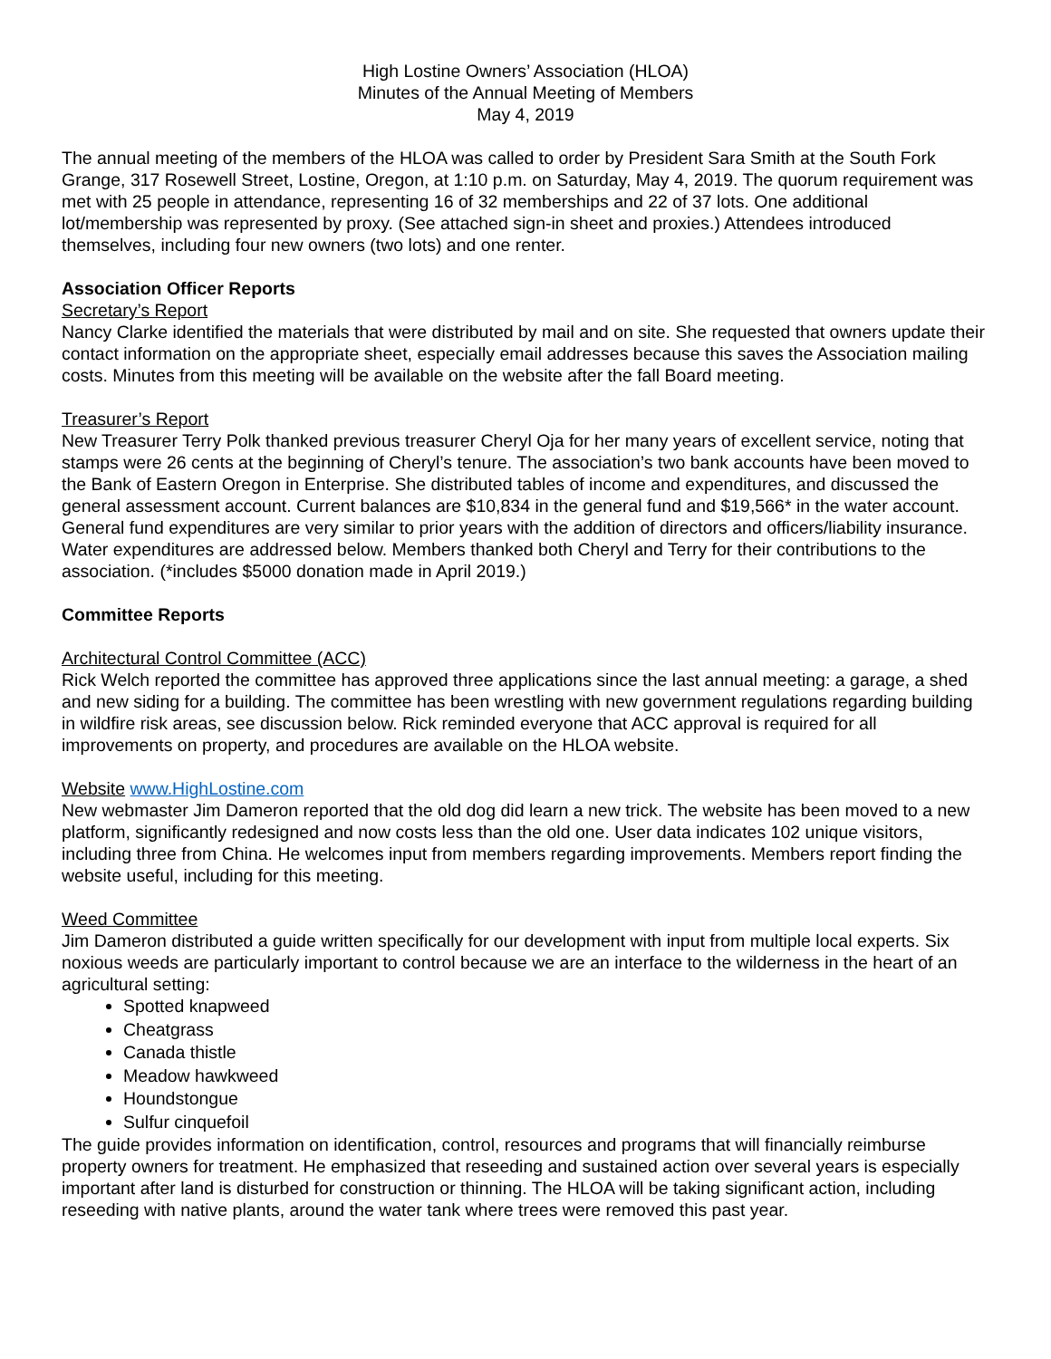High Lostine Owners’ Association (HLOA)
Minutes of the Annual Meeting of Members
May 4, 2019
The annual meeting of the members of the HLOA was called to order by President Sara Smith at the South Fork Grange, 317 Rosewell Street, Lostine, Oregon, at 1:10 p.m. on Saturday, May 4, 2019. The quorum requirement was met with 25 people in attendance, representing 16 of 32 memberships and 22 of 37 lots. One additional lot/membership was represented by proxy. (See attached sign-in sheet and proxies.) Attendees introduced themselves, including four new owners (two lots) and one renter.
Association Officer Reports
Secretary’s Report
Nancy Clarke identified the materials that were distributed by mail and on site. She requested that owners update their contact information on the appropriate sheet, especially email addresses because this saves the Association mailing costs. Minutes from this meeting will be available on the website after the fall Board meeting.
Treasurer’s Report
New Treasurer Terry Polk thanked previous treasurer Cheryl Oja for her many years of excellent service, noting that stamps were 26 cents at the beginning of Cheryl’s tenure. The association’s two bank accounts have been moved to the Bank of Eastern Oregon in Enterprise. She distributed tables of income and expenditures, and discussed the general assessment account. Current balances are $10,834 in the general fund and $19,566* in the water account. General fund expenditures are very similar to prior years with the addition of directors and officers/liability insurance. Water expenditures are addressed below. Members thanked both Cheryl and Terry for their contributions to the association. (*includes $5000 donation made in April 2019.)
Committee Reports
Architectural Control Committee (ACC)
Rick Welch reported the committee has approved three applications since the last annual meeting: a garage, a shed and new siding for a building. The committee has been wrestling with new government regulations regarding building in wildfire risk areas, see discussion below. Rick reminded everyone that ACC approval is required for all improvements on property, and procedures are available on the HLOA website.
Website www.HighLostine.com
New webmaster Jim Dameron reported that the old dog did learn a new trick. The website has been moved to a new platform, significantly redesigned and now costs less than the old one. User data indicates 102 unique visitors, including three from China. He welcomes input from members regarding improvements. Members report finding the website useful, including for this meeting.
Weed Committee
Jim Dameron distributed a guide written specifically for our development with input from multiple local experts. Six noxious weeds are particularly important to control because we are an interface to the wilderness in the heart of an agricultural setting:
Spotted knapweed
Cheatgrass
Canada thistle
Meadow hawkweed
Houndstongue
Sulfur cinquefoil
The guide provides information on identification, control, resources and programs that will financially reimburse property owners for treatment. He emphasized that reseeding and sustained action over several years is especially important after land is disturbed for construction or thinning. The HLOA will be taking significant action, including reseeding with native plants, around the water tank where trees were removed this past year.